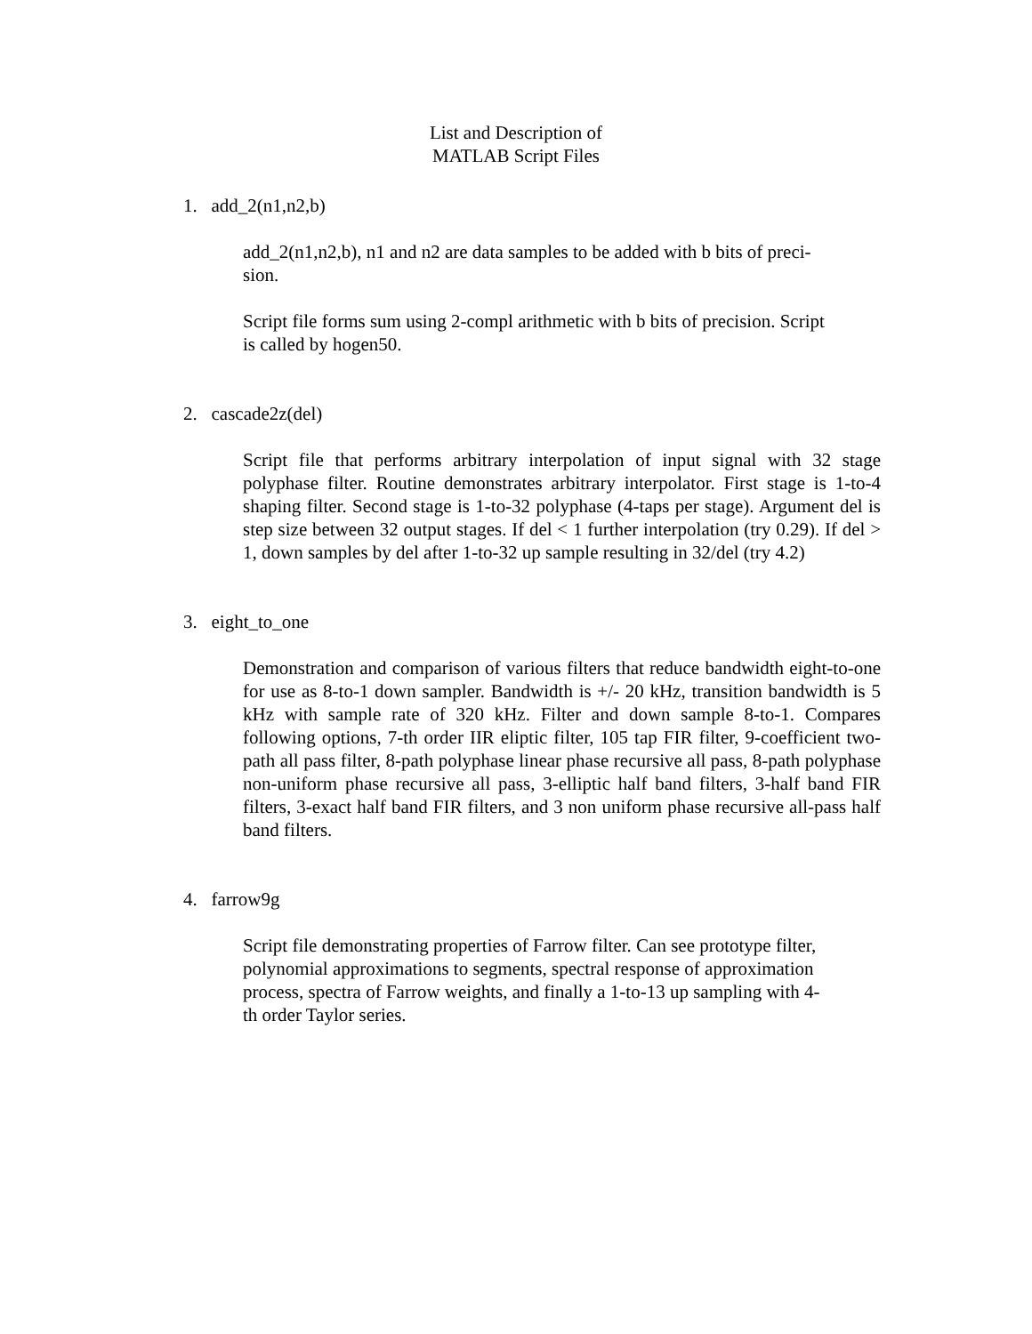List and Description of
MATLAB Script Files
1. add_2(n1,n2,b)
add_2(n1,n2,b), n1 and n2 are data samples to be added with b bits of preci-
sion.
Script file forms sum using 2-compl arithmetic with b bits of precision. Script
is called by hogen50.
2. cascade2z(del)
Script file that performs arbitrary interpolation of input signal with 32 stage polyphase filter. Routine demonstrates arbitrary interpolator. First stage is 1-to-4 shaping filter. Second stage is 1-to-32 polyphase (4-taps per stage). Argument del is step size between 32 output stages. If del < 1 further interpolation (try 0.29). If del > 1, down samples by del after 1-to-32 up sample resulting in 32/del (try 4.2)
3. eight_to_one
Demonstration and comparison of various filters that reduce bandwidth eight-to-one for use as 8-to-1 down sampler. Bandwidth is +/- 20 kHz, transition bandwidth is 5 kHz with sample rate of 320 kHz. Filter and down sample 8-to-1. Compares following options, 7-th order IIR eliptic filter, 105 tap FIR filter, 9-coefficient two-path all pass filter, 8-path polyphase linear phase recursive all pass, 8-path polyphase non-uniform phase recursive all pass, 3-elliptic half band filters, 3-half band FIR filters, 3-exact half band FIR filters, and 3 non uniform phase recursive all-pass half band filters.
4. farrow9g
Script file demonstrating properties of Farrow filter. Can see prototype filter,
polynomial approximations to segments, spectral response of approximation
process, spectra of Farrow weights, and finally a 1-to-13 up sampling with 4-
th order Taylor series.